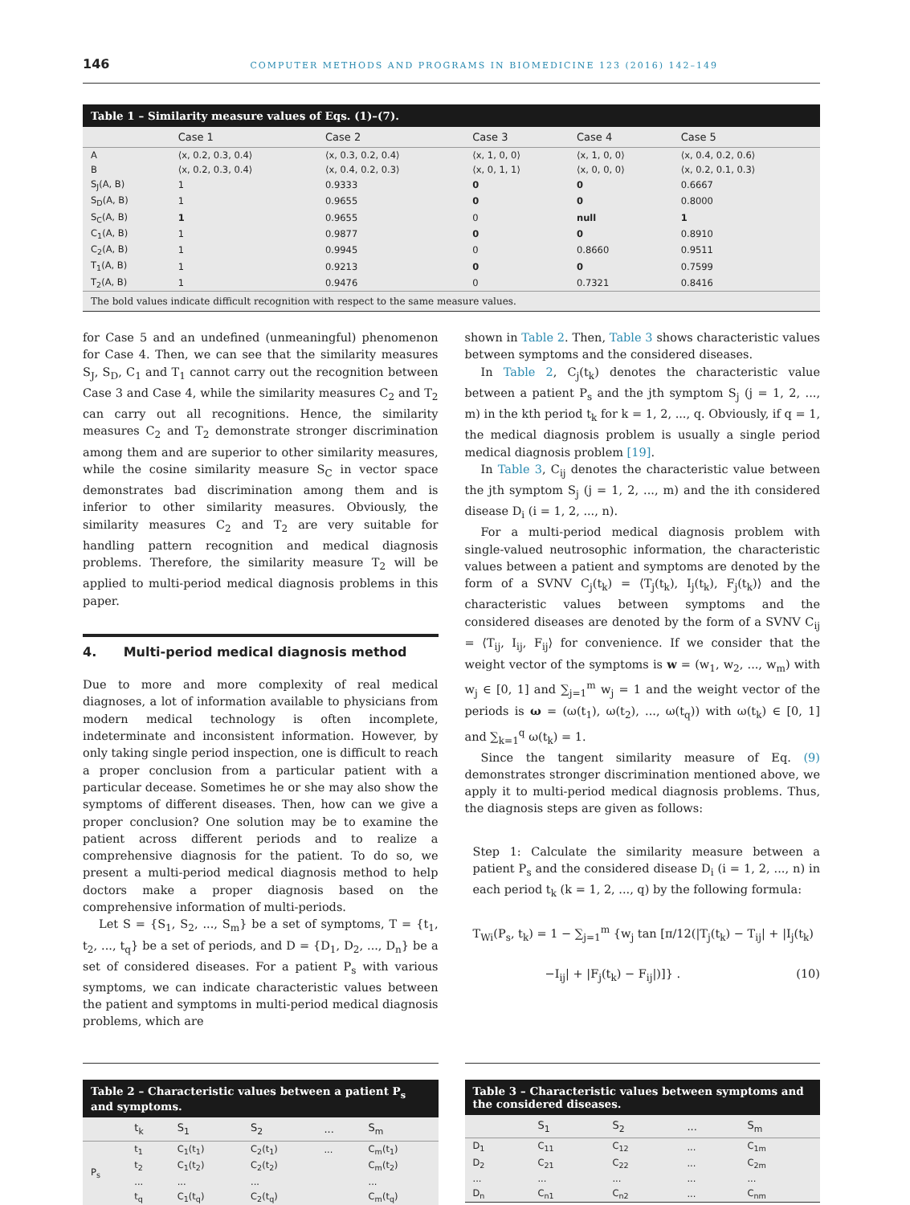146 COMPUTER METHODS AND PROGRAMS IN BIOMEDICINE 123 (2016) 142–149
Table 1 – Similarity measure values of Eqs. (1)–(7).
| | Case 1 | Case 2 | Case 3 | Case 4 | Case 5 |
| --- | --- | --- | --- | --- | --- |
| A | ⟨x, 0.2, 0.3, 0.4⟩ | ⟨x, 0.3, 0.2, 0.4⟩ | ⟨x, 1, 0, 0⟩ | ⟨x, 1, 0, 0⟩ | ⟨x, 0.4, 0.2, 0.6⟩ |
| B | ⟨x, 0.2, 0.3, 0.4⟩ | ⟨x, 0.4, 0.2, 0.3⟩ | ⟨x, 0, 1, 1⟩ | ⟨x, 0, 0, 0⟩ | ⟨x, 0.2, 0.1, 0.3⟩ |
| S<sub>J</sub>(A, B) | 1 | 0.9333 | 0 | 0 | 0.6667 |
| S<sub>D</sub>(A, B) | 1 | 0.9655 | 0 | 0 | 0.8000 |
| S<sub>C</sub>(A, B) | 1 | 0.9655 | 0 | null | 1 |
| C<sub>1</sub>(A, B) | 1 | 0.9877 | 0 | 0 | 0.8910 |
| C<sub>2</sub>(A, B) | 1 | 0.9945 | 0 | 0.8660 | 0.9511 |
| T<sub>1</sub>(A, B) | 1 | 0.9213 | 0 | 0 | 0.7599 |
| T<sub>2</sub>(A, B) | 1 | 0.9476 | 0 | 0.7321 | 0.8416 |
| The bold values indicate difficult recognition with respect to the same measure values. | | | | | |
for Case 5 and an undefined (unmeaningful) phenomenon for Case 4. Then, we can see that the similarity measures S<sub>J</sub>, S<sub>D</sub>, C<sub>1</sub> and T<sub>1</sub> cannot carry out the recognition between Case 3 and Case 4, while the similarity measures C<sub>2</sub> and T<sub>2</sub> can carry out all recognitions. Hence, the similarity measures C<sub>2</sub> and T<sub>2</sub> demonstrate stronger discrimination among them and are superior to other similarity measures, while the cosine similarity measure S<sub>C</sub> in vector space demonstrates bad discrimination among them and is inferior to other similarity measures. Obviously, the similarity measures C<sub>2</sub> and T<sub>2</sub> are very suitable for handling pattern recognition and medical diagnosis problems. Therefore, the similarity measure T<sub>2</sub> will be applied to multi-period medical diagnosis problems in this paper.
4. Multi-period medical diagnosis method
Due to more and more complexity of real medical diagnoses, a lot of information available to physicians from modern medical technology is often incomplete, indeterminate and inconsistent information. However, by only taking single period inspection, one is difficult to reach a proper conclusion from a particular patient with a particular decease. Sometimes he or she may also show the symptoms of different diseases. Then, how can we give a proper conclusion? One solution may be to examine the patient across different periods and to realize a comprehensive diagnosis for the patient. To do so, we present a multi-period medical diagnosis method to help doctors make a proper diagnosis based on the comprehensive information of multi-periods.
Let S = {S<sub>1</sub>, S<sub>2</sub>, ..., S<sub>m</sub>} be a set of symptoms, T = {t<sub>1</sub>, t<sub>2</sub>, ..., t<sub>q</sub>} be a set of periods, and D = {D<sub>1</sub>, D<sub>2</sub>, ..., D<sub>n</sub>} be a set of considered diseases. For a patient P<sub>s</sub> with various symptoms, we can indicate characteristic values between the patient and symptoms in multi-period medical diagnosis problems, which are
shown in Table 2. Then, Table 3 shows characteristic values between symptoms and the considered diseases.
In Table 2, C<sub>j</sub>(t<sub>k</sub>) denotes the characteristic value between a patient P<sub>s</sub> and the jth symptom S<sub>j</sub> (j = 1, 2, ..., m) in the kth period t<sub>k</sub> for k = 1, 2, ..., q. Obviously, if q = 1, the medical diagnosis problem is usually a single period medical diagnosis problem [19].
In Table 3, C<sub>ij</sub> denotes the characteristic value between the jth symptom S<sub>j</sub> (j = 1, 2, ..., m) and the ith considered disease D<sub>i</sub> (i = 1, 2, ..., n).
For a multi-period medical diagnosis problem with single-valued neutrosophic information, the characteristic values between a patient and symptoms are denoted by the form of a SVNV C<sub>j</sub>(t<sub>k</sub>) = ⟨T<sub>j</sub>(t<sub>k</sub>), I<sub>j</sub>(t<sub>k</sub>), F<sub>j</sub>(t<sub>k</sub>)⟩ and the characteristic values between symptoms and the considered diseases are denoted by the form of a SVNV C<sub>ij</sub> = ⟨T<sub>ij</sub>, I<sub>ij</sub>, F<sub>ij</sub>⟩ for convenience. If we consider that the weight vector of the symptoms is w = (w<sub>1</sub>, w<sub>2</sub>, ..., w<sub>m</sub>) with w<sub>j</sub> ∈ [0, 1] and ∑<sub>j=1</sub><sup>m</sup> w<sub>j</sub> = 1 and the weight vector of the periods is ω = (ω(t<sub>1</sub>), ω(t<sub>2</sub>), ..., ω(t<sub>q</sub>)) with ω(t<sub>k</sub>) ∈ [0, 1] and ∑<sub>k=1</sub><sup>q</sup> ω(t<sub>k</sub>) = 1.
Since the tangent similarity measure of Eq. (9) demonstrates stronger discrimination mentioned above, we apply it to multi-period medical diagnosis problems. Thus, the diagnosis steps are given as follows:
Step 1: Calculate the similarity measure between a patient P<sub>s</sub> and the considered disease D<sub>i</sub> (i = 1, 2, ..., n) in each period t<sub>k</sub> (k = 1, 2, ..., q) by the following formula:
T<sub>Wi</sub>(P<sub>s</sub>, t<sub>k</sub>) = 1 − ∑<sub>j=1</sub><sup>m</sup> {w<sub>j</sub> tan [π/12(|T<sub>j</sub>(t<sub>k</sub>) − T<sub>ij</sub>| + |I<sub>j</sub>(t<sub>k</sub>)
−I<sub>ij</sub>| + |F<sub>j</sub>(t<sub>k</sub>) − F<sub>ij</sub>|)]} . (10)
| Table 2 – Characteristic values between a patient P<sub>s</sub> and symptoms. | | | | | |
| | t<sub>k</sub> | S<sub>1</sub> | S<sub>2</sub> | ... | S<sub>m</sub> |
| P<sub>s</sub> | t<sub>1</sub> | C<sub>1</sub>(t<sub>1</sub>) | C<sub>2</sub>(t<sub>1</sub>) | ... | C<sub>m</sub>(t<sub>1</sub>) |
| | t<sub>2</sub> | C<sub>1</sub>(t<sub>2</sub>) | C<sub>2</sub>(t<sub>2</sub>) | | C<sub>m</sub>(t<sub>2</sub>) |
| | ... | ... | ... | | ... |
| | t<sub>q</sub> | C<sub>1</sub>(t<sub>q</sub>) | C<sub>2</sub>(t<sub>q</sub>) | | C<sub>m</sub>(t<sub>q</sub>) |
| Table 3 – Characteristic values between symptoms and the considered diseases. | | | | |
| | S<sub>1</sub> | S<sub>2</sub> | ... | S<sub>m</sub> |
| D<sub>1</sub> | C<sub>11</sub> | C<sub>12</sub> | ... | C<sub>1m</sub> |
| D<sub>2</sub> | C<sub>21</sub> | C<sub>22</sub> | ... | C<sub>2m</sub> |
| ... | ... | ... | ... | ... |
| D<sub>n</sub> | C<sub>n1</sub> | C<sub>n2</sub> | ... | C<sub>nm</sub> |